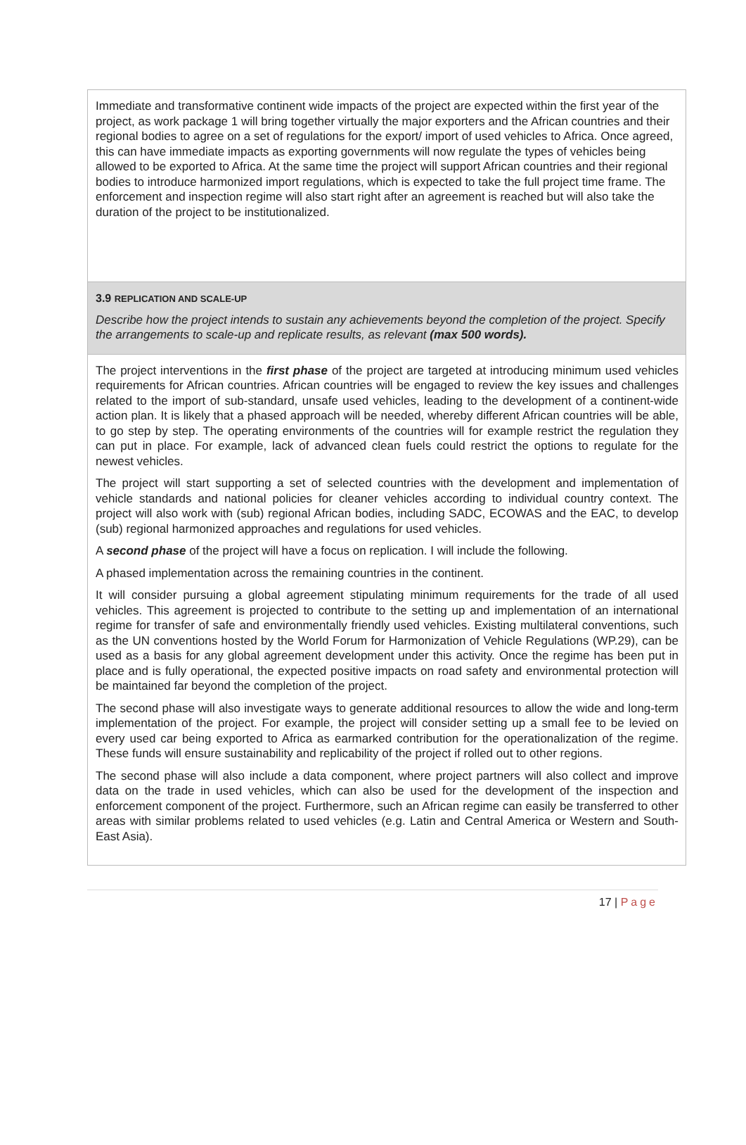Immediate and transformative continent wide impacts of the project are expected within the first year of the project, as work package 1 will bring together virtually the major exporters and the African countries and their regional bodies to agree on a set of regulations for the export/ import of used vehicles to Africa. Once agreed, this can have immediate impacts as exporting governments will now regulate the types of vehicles being allowed to be exported to Africa. At the same time the project will support African countries and their regional bodies to introduce harmonized import regulations, which is expected to take the full project time frame. The enforcement and inspection regime will also start right after an agreement is reached but will also take the duration of the project to be institutionalized.
3.9 REPLICATION AND SCALE-UP
Describe how the project intends to sustain any achievements beyond the completion of the project. Specify the arrangements to scale-up and replicate results, as relevant (max 500 words).
The project interventions in the first phase of the project are targeted at introducing minimum used vehicles requirements for African countries. African countries will be engaged to review the key issues and challenges related to the import of sub-standard, unsafe used vehicles, leading to the development of a continent-wide action plan. It is likely that a phased approach will be needed, whereby different African countries will be able, to go step by step. The operating environments of the countries will for example restrict the regulation they can put in place. For example, lack of advanced clean fuels could restrict the options to regulate for the newest vehicles.
The project will start supporting a set of selected countries with the development and implementation of vehicle standards and national policies for cleaner vehicles according to individual country context. The project will also work with (sub) regional African bodies, including SADC, ECOWAS and the EAC, to develop (sub) regional harmonized approaches and regulations for used vehicles.
A second phase of the project will have a focus on replication. I will include the following.
A phased implementation across the remaining countries in the continent.
It will consider pursuing a global agreement stipulating minimum requirements for the trade of all used vehicles. This agreement is projected to contribute to the setting up and implementation of an international regime for transfer of safe and environmentally friendly used vehicles. Existing multilateral conventions, such as the UN conventions hosted by the World Forum for Harmonization of Vehicle Regulations (WP.29), can be used as a basis for any global agreement development under this activity. Once the regime has been put in place and is fully operational, the expected positive impacts on road safety and environmental protection will be maintained far beyond the completion of the project.
The second phase will also investigate ways to generate additional resources to allow the wide and long-term implementation of the project. For example, the project will consider setting up a small fee to be levied on every used car being exported to Africa as earmarked contribution for the operationalization of the regime. These funds will ensure sustainability and replicability of the project if rolled out to other regions.
The second phase will also include a data component, where project partners will also collect and improve data on the trade in used vehicles, which can also be used for the development of the inspection and enforcement component of the project. Furthermore, such an African regime can easily be transferred to other areas with similar problems related to used vehicles (e.g. Latin and Central America or Western and South-East Asia).
17 | Page